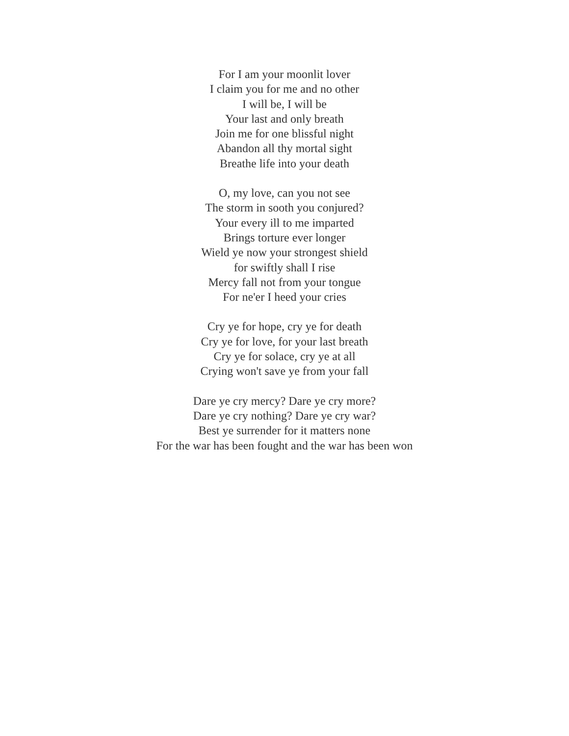For I am your moonlit lover
I claim you for me and no other
I will be, I will be
Your last and only breath
Join me for one blissful night
Abandon all thy mortal sight
Breathe life into your death
O, my love, can you not see
The storm in sooth you conjured?
Your every ill to me imparted
Brings torture ever longer
Wield ye now your strongest shield
for swiftly shall I rise
Mercy fall not from your tongue
For ne'er I heed your cries
Cry ye for hope, cry ye for death
Cry ye for love, for your last breath
Cry ye for solace, cry ye at all
Crying won't save ye from your fall
Dare ye cry mercy? Dare ye cry more?
Dare ye cry nothing? Dare ye cry war?
Best ye surrender for it matters none
For the war has been fought and the war has been won